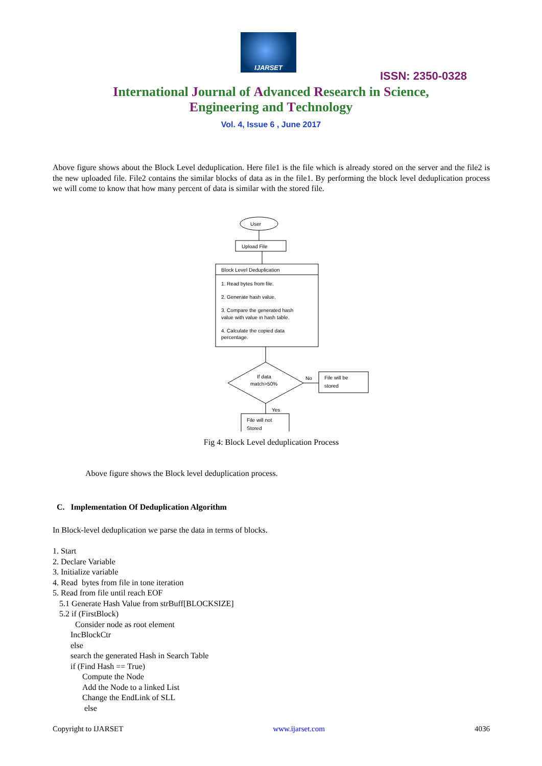IJARSET
ISSN: 2350-0328
International Journal of Advanced Research in Science,
Engineering and Technology
Vol. 4, Issue 6 , June 2017
Above figure shows about the Block Level deduplication. Here file1 is the file which is already stored on the server and the file2 is the new uploaded file. File2 contains the similar blocks of data as in the file1. By performing the block level deduplication process we will come to know that how many percent of data is similar with the stored file.
User
Upload File
Block Level Deduplication
1. Read bytes from file.
2. Generate hash value.
3. Compare the generated hash
value with value in hash table.
4. Calculate the copied data
percentage.
If data
match>50%
No
File will be
stored
Yes
File will not
Stored
Fig 4: Block Level deduplication Process
Above figure shows the Block level deduplication process.
C. Implementation Of Deduplication Algorithm
In Block-level deduplication we parse the data in terms of blocks.
1. Start
2. Declare Variable
3. Initialize variable
4. Read bytes from file in tone iteration
5. Read from file until reach EOF
5.1 Generate Hash Value from strBuff[BLOCKSIZE]
5.2 if (FirstBlock)
Consider node as root element
IncBlockCtr
else
search the generated Hash in Search Table
if (Find Hash == True)
Compute the Node
Add the Node to a linked List
Change the EndLink of SLL
else
Copyright to IJARSET www.ijarset.com 4036